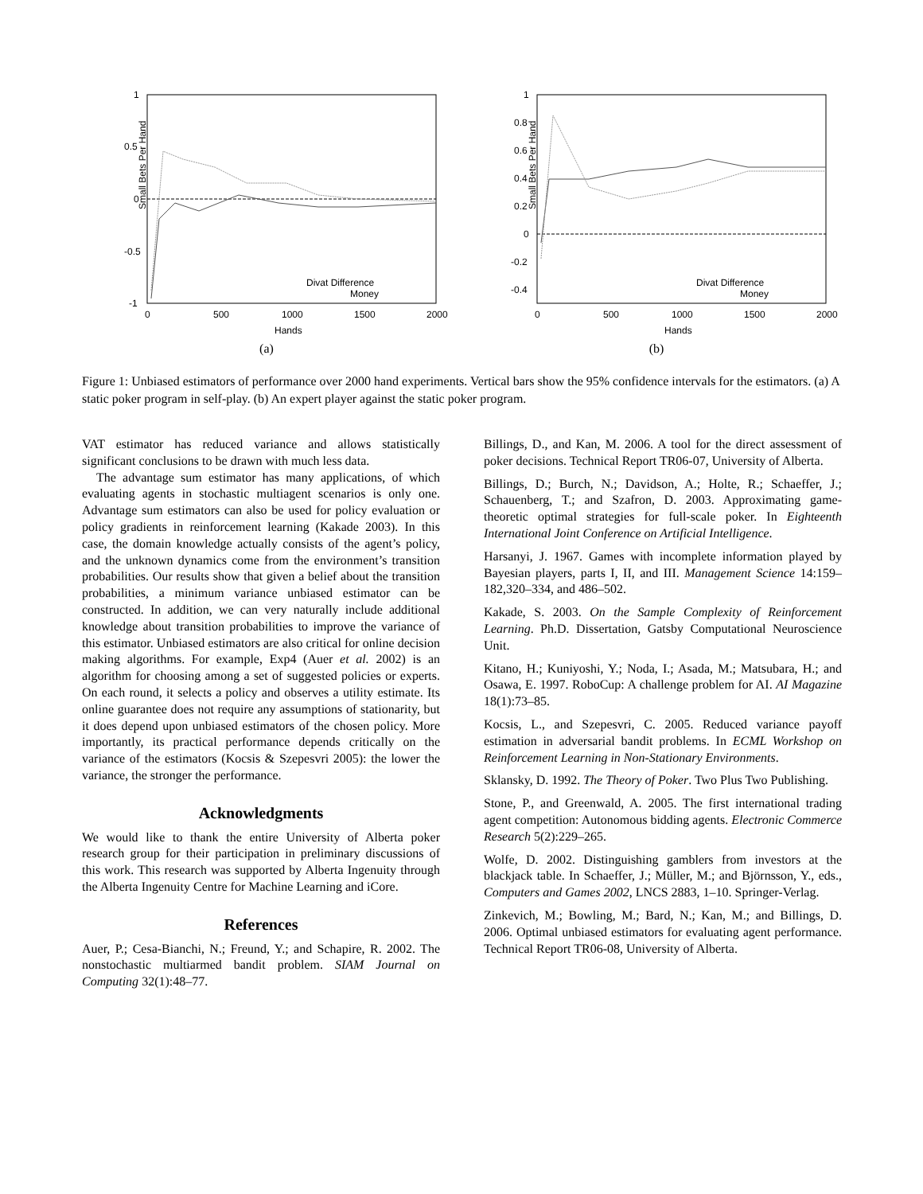Small Bets Per Hand
1
0.5
0
-0.5
-1
0
500
1000
1500
2000
Hands
Divat Difference
Money
(a)
Small Bets Per Hand
1
0.8
0.6
0.4
0.2
0
-0.2
-0.4
0
500
1000
1500
2000
Hands
Divat Difference
Money
(b)
Figure 1: Unbiased estimators of performance over 2000 hand experiments. Vertical bars show the 95% confidence intervals for the estimators. (a) A static poker program in self-play. (b) An expert player against the static poker program.
VAT estimator has reduced variance and allows statistically significant conclusions to be drawn with much less data.
The advantage sum estimator has many applications, of which evaluating agents in stochastic multiagent scenarios is only one. Advantage sum estimators can also be used for policy evaluation or policy gradients in reinforcement learning (Kakade 2003). In this case, the domain knowledge actually consists of the agent’s policy, and the unknown dynamics come from the environment’s transition probabilities. Our results show that given a belief about the transition probabilities, a minimum variance unbiased estimator can be constructed. In addition, we can very naturally include additional knowledge about transition probabilities to improve the variance of this estimator. Unbiased estimators are also critical for online decision making algorithms. For example, Exp4 (Auer et al. 2002) is an algorithm for choosing among a set of suggested policies or experts. On each round, it selects a policy and observes a utility estimate. Its online guarantee does not require any assumptions of stationarity, but it does depend upon unbiased estimators of the chosen policy. More importantly, its practical performance depends critically on the variance of the estimators (Kocsis & Szepesvri 2005): the lower the variance, the stronger the performance.
Acknowledgments
We would like to thank the entire University of Alberta poker research group for their participation in preliminary discussions of this work. This research was supported by Alberta Ingenuity through the Alberta Ingenuity Centre for Machine Learning and iCore.
References
Auer, P.; Cesa-Bianchi, N.; Freund, Y.; and Schapire, R. 2002. The nonstochastic multiarmed bandit problem. SIAM Journal on Computing 32(1):48–77.
Billings, D., and Kan, M. 2006. A tool for the direct assessment of poker decisions. Technical Report TR06-07, University of Alberta.
Billings, D.; Burch, N.; Davidson, A.; Holte, R.; Schaeffer, J.; Schauenberg, T.; and Szafron, D. 2003. Approximating game-theoretic optimal strategies for full-scale poker. In Eighteenth International Joint Conference on Artificial Intelligence.
Harsanyi, J. 1967. Games with incomplete information played by Bayesian players, parts I, II, and III. Management Science 14:159–182,320–334, and 486–502.
Kakade, S. 2003. On the Sample Complexity of Reinforcement Learning. Ph.D. Dissertation, Gatsby Computational Neuroscience Unit.
Kitano, H.; Kuniyoshi, Y.; Noda, I.; Asada, M.; Matsubara, H.; and Osawa, E. 1997. RoboCup: A challenge problem for AI. AI Magazine 18(1):73–85.
Kocsis, L., and Szepesvri, C. 2005. Reduced variance payoff estimation in adversarial bandit problems. In ECML Workshop on Reinforcement Learning in Non-Stationary Environments.
Sklansky, D. 1992. The Theory of Poker. Two Plus Two Publishing.
Stone, P., and Greenwald, A. 2005. The first international trading agent competition: Autonomous bidding agents. Electronic Commerce Research 5(2):229–265.
Wolfe, D. 2002. Distinguishing gamblers from investors at the blackjack table. In Schaeffer, J.; Müller, M.; and Björnsson, Y., eds., Computers and Games 2002, LNCS 2883, 1–10. Springer-Verlag.
Zinkevich, M.; Bowling, M.; Bard, N.; Kan, M.; and Billings, D. 2006. Optimal unbiased estimators for evaluating agent performance. Technical Report TR06-08, University of Alberta.